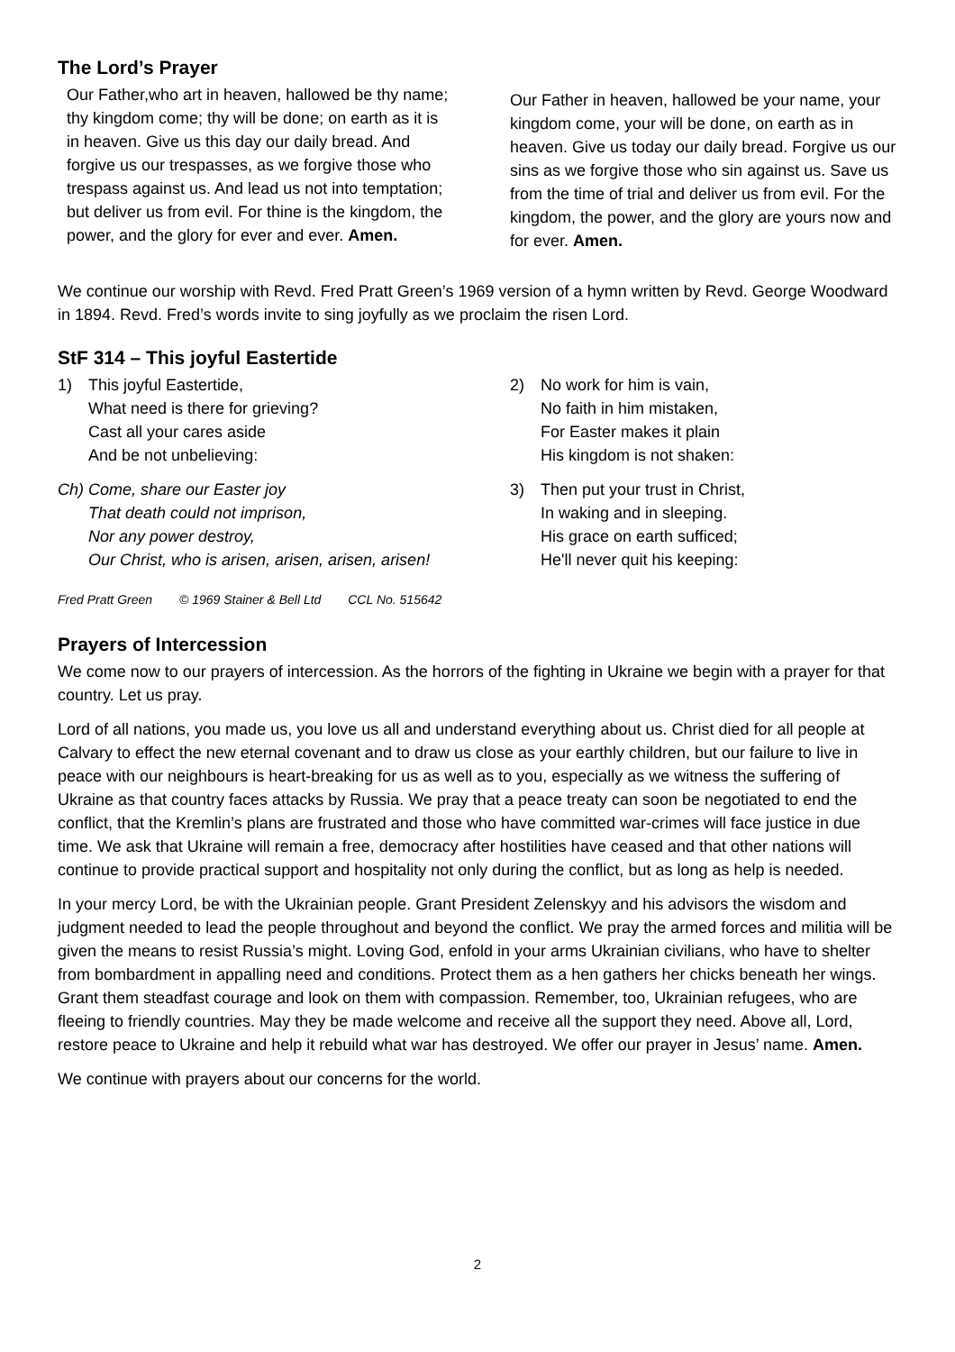The Lord’s Prayer
Our Father,who art in heaven, hallowed be thy name; thy kingdom come; thy will be done; on earth as it is in heaven. Give us this day our daily bread. And forgive us our trespasses, as we forgive those who trespass against us. And lead us not into temptation; but deliver us from evil. For thine is the kingdom, the power, and the glory for ever and ever. Amen.
Our Father in heaven, hallowed be your name, your kingdom come, your will be done, on earth as in heaven. Give us today our daily bread. Forgive us our sins as we forgive those who sin against us. Save us from the time of trial and deliver us from evil. For the kingdom, the power, and the glory are yours now and for ever. Amen.
We continue our worship with Revd. Fred Pratt Green’s 1969 version of a hymn written by Revd. George Woodward in 1894. Revd. Fred’s words invite to sing joyfully as we proclaim the risen Lord.
StF 314 – This joyful Eastertide
1) This joyful Eastertide,
What need is there for grieving?
Cast all your cares aside
And be not unbelieving:
Ch) Come, share our Easter joy
That death could not imprison,
Nor any power destroy,
Our Christ, who is arisen, arisen, arisen, arisen!
2) No work for him is vain,
No faith in him mistaken,
For Easter makes it plain
His kingdom is not shaken:
3) Then put your trust in Christ,
In waking and in sleeping.
His grace on earth sufficed;
He'll never quit his keeping:
Fred Pratt Green © 1969 Stainer & Bell Ltd CCL No. 515642
Prayers of Intercession
We come now to our prayers of intercession. As the horrors of the fighting in Ukraine we begin with a prayer for that country. Let us pray.
Lord of all nations, you made us, you love us all and understand everything about us. Christ died for all people at Calvary to effect the new eternal covenant and to draw us close as your earthly children, but our failure to live in peace with our neighbours is heart-breaking for us as well as to you, especially as we witness the suffering of Ukraine as that country faces attacks by Russia. We pray that a peace treaty can soon be negotiated to end the conflict, that the Kremlin’s plans are frustrated and those who have committed war-crimes will face justice in due time. We ask that Ukraine will remain a free, democracy after hostilities have ceased and that other nations will continue to provide practical support and hospitality not only during the conflict, but as long as help is needed.
In your mercy Lord, be with the Ukrainian people. Grant President Zelenskyy and his advisors the wisdom and judgment needed to lead the people throughout and beyond the conflict. We pray the armed forces and militia will be given the means to resist Russia’s might. Loving God, enfold in your arms Ukrainian civilians, who have to shelter from bombardment in appalling need and conditions. Protect them as a hen gathers her chicks beneath her wings. Grant them steadfast courage and look on them with compassion. Remember, too, Ukrainian refugees, who are fleeing to friendly countries. May they be made welcome and receive all the support they need. Above all, Lord, restore peace to Ukraine and help it rebuild what war has destroyed. We offer our prayer in Jesus’ name. Amen.
We continue with prayers about our concerns for the world.
2